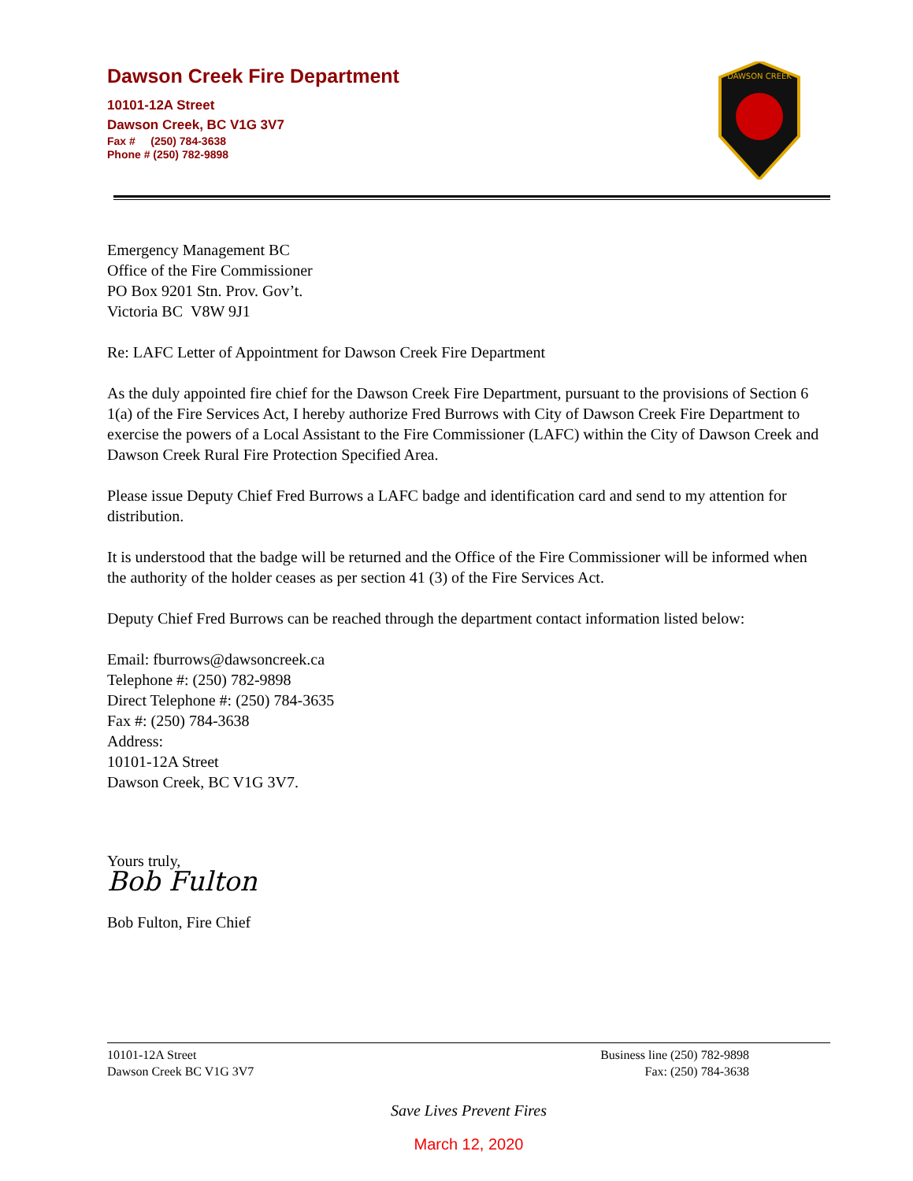Dawson Creek Fire Department
10101-12A Street
Dawson Creek, BC V1G 3V7
Fax # (250) 784-3638
Phone # (250) 782-9898
DAWSON CREEK
Emergency Management BC
Office of the Fire Commissioner
PO Box 9201 Stn. Prov. Gov’t.
Victoria BC V8W 9J1
Re: LAFC Letter of Appointment for Dawson Creek Fire Department
As the duly appointed fire chief for the Dawson Creek Fire Department, pursuant to the provisions of Section 6 1(a) of the Fire Services Act, I hereby authorize Fred Burrows with City of Dawson Creek Fire Department to exercise the powers of a Local Assistant to the Fire Commissioner (LAFC) within the City of Dawson Creek and Dawson Creek Rural Fire Protection Specified Area.
Please issue Deputy Chief Fred Burrows a LAFC badge and identification card and send to my attention for distribution.
It is understood that the badge will be returned and the Office of the Fire Commissioner will be informed when the authority of the holder ceases as per section 41 (3) of the Fire Services Act.
Deputy Chief Fred Burrows can be reached through the department contact information listed below:
Email: fburrows@dawsoncreek.ca
Telephone #: (250) 782-9898
Direct Telephone #: (250) 784-3635
Fax #: (250) 784-3638
Address:
10101-12A Street
Dawson Creek, BC V1G 3V7.
Yours truly,
Bob Fulton
Bob Fulton, Fire Chief
10101-12A Street
Dawson Creek BC V1G 3V7
Business line (250) 782-9898
Fax: (250) 784-3638
Save Lives Prevent Fires
March 12, 2020